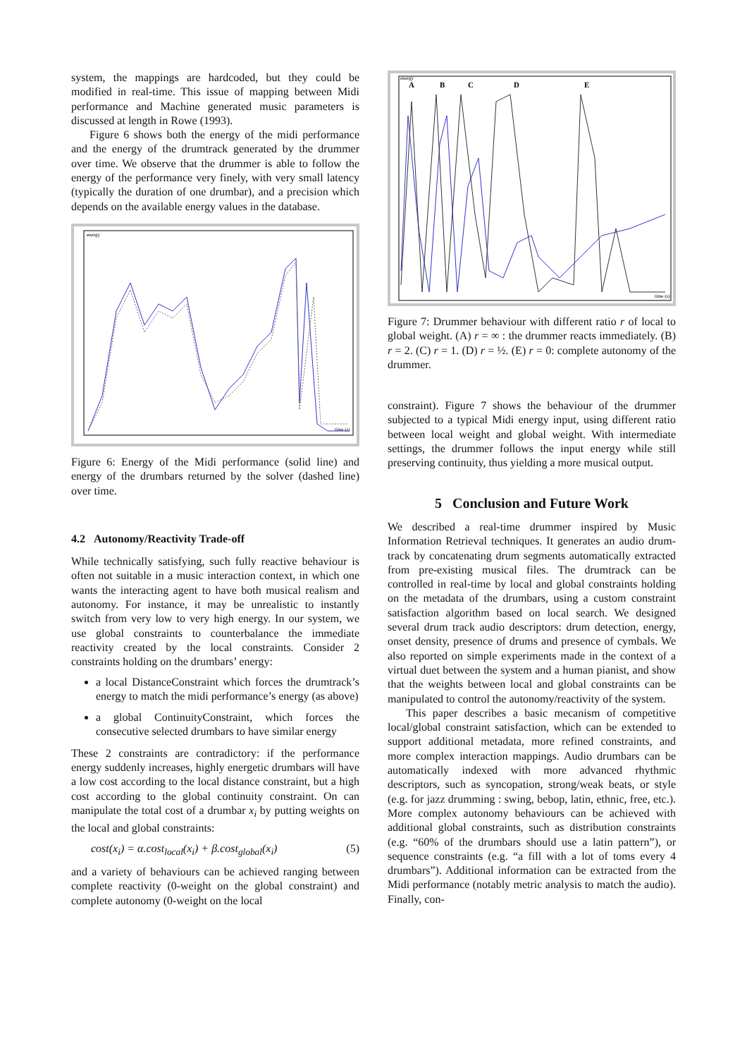system, the mappings are hardcoded, but they could be modified in real-time. This issue of mapping between Midi performance and Machine generated music parameters is discussed at length in Rowe (1993).
Figure 6 shows both the energy of the midi performance and the energy of the drumtrack generated by the drummer over time. We observe that the drummer is able to follow the energy of the performance very finely, with very small latency (typically the duration of one drumbar), and a precision which depends on the available energy values in the database.
energy
time (s)
Figure 6: Energy of the Midi performance (solid line) and energy of the drumbars returned by the solver (dashed line) over time.
4.2 Autonomy/Reactivity Trade-off
While technically satisfying, such fully reactive behaviour is often not suitable in a music interaction context, in which one wants the interacting agent to have both musical realism and autonomy. For instance, it may be unrealistic to instantly switch from very low to very high energy. In our system, we use global constraints to counterbalance the immediate reactivity created by the local constraints. Consider 2 constraints holding on the drumbars’ energy:
a local DistanceConstraint which forces the drumtrack’s energy to match the midi performance’s energy (as above)
a global ContinuityConstraint, which forces the consecutive selected drumbars to have similar energy
These 2 constraints are contradictory: if the performance energy suddenly increases, highly energetic drumbars will have a low cost according to the local distance constraint, but a high cost according to the global continuity constraint. On can manipulate the total cost of a drumbar x<sub>i</sub> by putting weights on the local and global constraints:
cost(x<sub>i</sub>) = α.cost<sub>local</sub>(x<sub>i</sub>) + β.cost<sub>global</sub>(x<sub>i</sub>) (5)
and a variety of behaviours can be achieved ranging between complete reactivity (0-weight on the global constraint) and complete autonomy (0-weight on the local
energy
A
B
C
D
E
time (s)
Figure 7: Drummer behaviour with different ratio r of local to global weight. (A) r = ∞ : the drummer reacts immediately. (B) r = 2. (C) r = 1. (D) r = ½. (E) r = 0: complete autonomy of the drummer.
constraint). Figure 7 shows the behaviour of the drummer subjected to a typical Midi energy input, using different ratio between local weight and global weight. With intermediate settings, the drummer follows the input energy while still preserving continuity, thus yielding a more musical output.
5 Conclusion and Future Work
We described a real-time drummer inspired by Music Information Retrieval techniques. It generates an audio drum-track by concatenating drum segments automatically extracted from pre-existing musical files. The drumtrack can be controlled in real-time by local and global constraints holding on the metadata of the drumbars, using a custom constraint satisfaction algorithm based on local search. We designed several drum track audio descriptors: drum detection, energy, onset density, presence of drums and presence of cymbals. We also reported on simple experiments made in the context of a virtual duet between the system and a human pianist, and show that the weights between local and global constraints can be manipulated to control the autonomy/reactivity of the system.
This paper describes a basic mecanism of competitive local/global constraint satisfaction, which can be extended to support additional metadata, more refined constraints, and more complex interaction mappings. Audio drumbars can be automatically indexed with more advanced rhythmic descriptors, such as syncopation, strong/weak beats, or style (e.g. for jazz drumming : swing, bebop, latin, ethnic, free, etc.). More complex autonomy behaviours can be achieved with additional global constraints, such as distribution constraints (e.g. “60% of the drumbars should use a latin pattern”), or sequence constraints (e.g. “a fill with a lot of toms every 4 drumbars”). Additional information can be extracted from the Midi performance (notably metric analysis to match the audio). Finally, con-